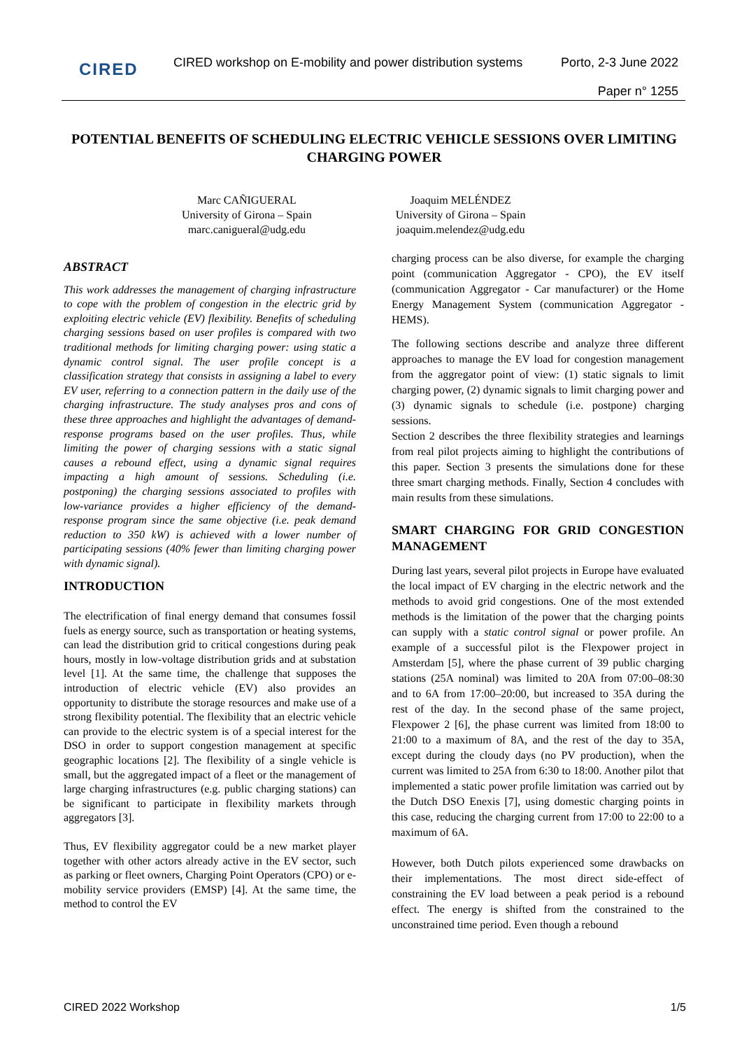CIRED
CIRED workshop on E-mobility and power distribution systems
Porto, 2-3 June 2022
Paper n° 1255
POTENTIAL BENEFITS OF SCHEDULING ELECTRIC VEHICLE SESSIONS OVER LIMITING CHARGING POWER
Marc CAÑIGUERAL
University of Girona – Spain
marc.canigueral@udg.edu
Joaquim MELÉNDEZ
University of Girona – Spain
joaquim.melendez@udg.edu
ABSTRACT
This work addresses the management of charging infrastructure to cope with the problem of congestion in the electric grid by exploiting electric vehicle (EV) flexibility. Benefits of scheduling charging sessions based on user profiles is compared with two traditional methods for limiting charging power: using static a dynamic control signal. The user profile concept is a classification strategy that consists in assigning a label to every EV user, referring to a connection pattern in the daily use of the charging infrastructure. The study analyses pros and cons of these three approaches and highlight the advantages of demand-response programs based on the user profiles. Thus, while limiting the power of charging sessions with a static signal causes a rebound effect, using a dynamic signal requires impacting a high amount of sessions. Scheduling (i.e. postponing) the charging sessions associated to profiles with low-variance provides a higher efficiency of the demand-response program since the same objective (i.e. peak demand reduction to 350 kW) is achieved with a lower number of participating sessions (40% fewer than limiting charging power with dynamic signal).
INTRODUCTION
The electrification of final energy demand that consumes fossil fuels as energy source, such as transportation or heating systems, can lead the distribution grid to critical congestions during peak hours, mostly in low-voltage distribution grids and at substation level [1]. At the same time, the challenge that supposes the introduction of electric vehicle (EV) also provides an opportunity to distribute the storage resources and make use of a strong flexibility potential. The flexibility that an electric vehicle can provide to the electric system is of a special interest for the DSO in order to support congestion management at specific geographic locations [2]. The flexibility of a single vehicle is small, but the aggregated impact of a fleet or the management of large charging infrastructures (e.g. public charging stations) can be significant to participate in flexibility markets through aggregators [3].
Thus, EV flexibility aggregator could be a new market player together with other actors already active in the EV sector, such as parking or fleet owners, Charging Point Operators (CPO) or e-mobility service providers (EMSP) [4]. At the same time, the method to control the EV
charging process can be also diverse, for example the charging point (communication Aggregator - CPO), the EV itself (communication Aggregator - Car manufacturer) or the Home Energy Management System (communication Aggregator - HEMS).
The following sections describe and analyze three different approaches to manage the EV load for congestion management from the aggregator point of view: (1) static signals to limit charging power, (2) dynamic signals to limit charging power and (3) dynamic signals to schedule (i.e. postpone) charging sessions.
Section 2 describes the three flexibility strategies and learnings from real pilot projects aiming to highlight the contributions of this paper. Section 3 presents the simulations done for these three smart charging methods. Finally, Section 4 concludes with main results from these simulations.
SMART CHARGING FOR GRID CONGESTION MANAGEMENT
During last years, several pilot projects in Europe have evaluated the local impact of EV charging in the electric network and the methods to avoid grid congestions. One of the most extended methods is the limitation of the power that the charging points can supply with a static control signal or power profile. An example of a successful pilot is the Flexpower project in Amsterdam [5], where the phase current of 39 public charging stations (25A nominal) was limited to 20A from 07:00–08:30 and to 6A from 17:00–20:00, but increased to 35A during the rest of the day. In the second phase of the same project, Flexpower 2 [6], the phase current was limited from 18:00 to 21:00 to a maximum of 8A, and the rest of the day to 35A, except during the cloudy days (no PV production), when the current was limited to 25A from 6:30 to 18:00. Another pilot that implemented a static power profile limitation was carried out by the Dutch DSO Enexis [7], using domestic charging points in this case, reducing the charging current from 17:00 to 22:00 to a maximum of 6A.
However, both Dutch pilots experienced some drawbacks on their implementations. The most direct side-effect of constraining the EV load between a peak period is a rebound effect. The energy is shifted from the constrained to the unconstrained time period. Even though a rebound
CIRED 2022 Workshop 1/5